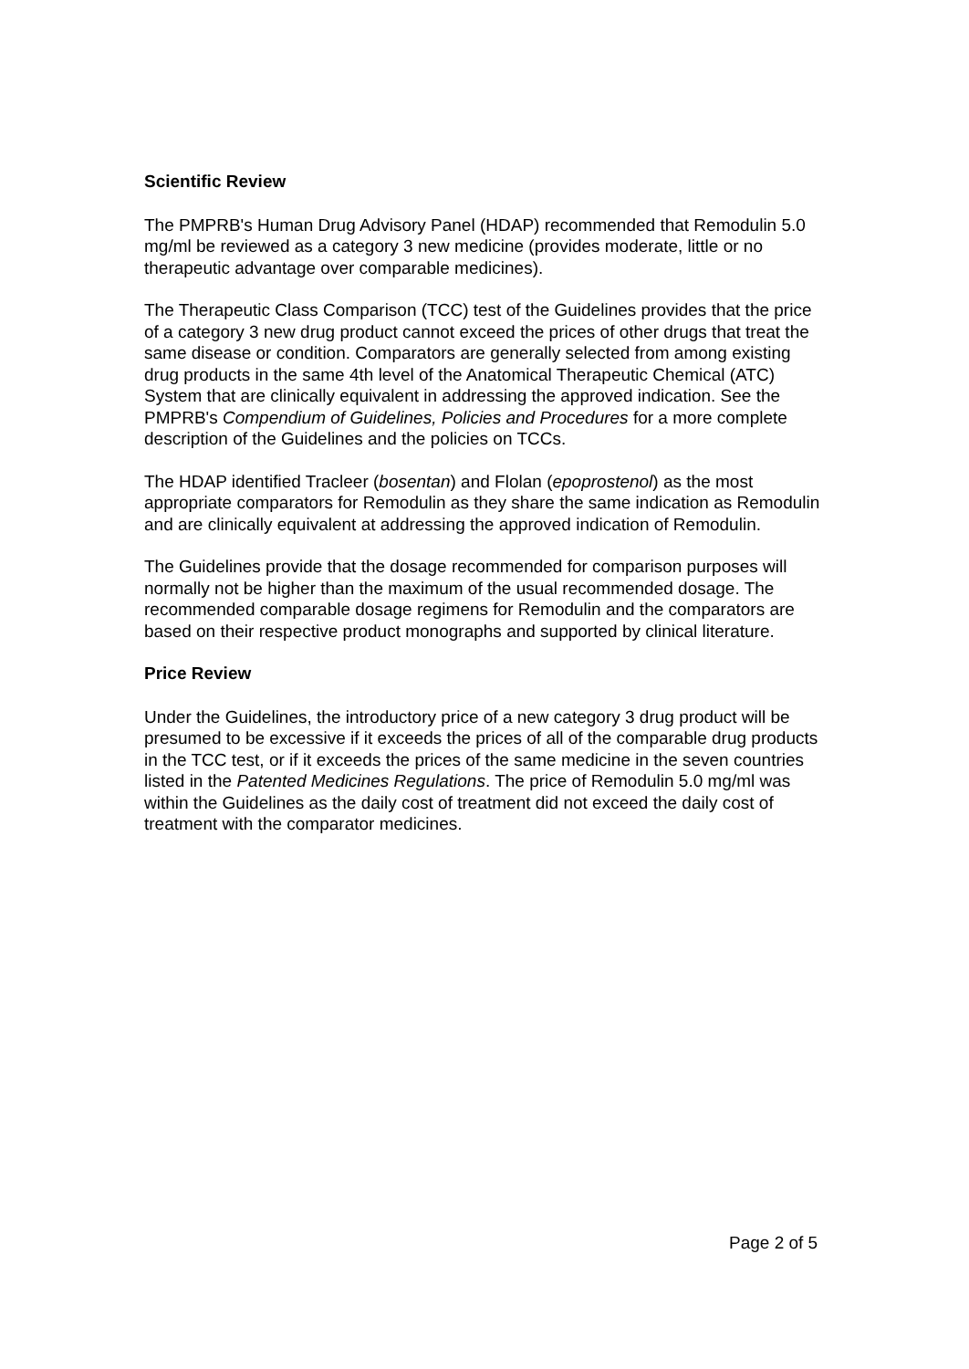Scientific Review
The PMPRB's Human Drug Advisory Panel (HDAP) recommended that Remodulin 5.0 mg/ml be reviewed as a category 3 new medicine (provides moderate, little or no therapeutic advantage over comparable medicines).
The Therapeutic Class Comparison (TCC) test of the Guidelines provides that the price of a category 3 new drug product cannot exceed the prices of other drugs that treat the same disease or condition. Comparators are generally selected from among existing drug products in the same 4th level of the Anatomical Therapeutic Chemical (ATC) System that are clinically equivalent in addressing the approved indication. See the PMPRB's Compendium of Guidelines, Policies and Procedures for a more complete description of the Guidelines and the policies on TCCs.
The HDAP identified Tracleer (bosentan) and Flolan (epoprostenol) as the most appropriate comparators for Remodulin as they share the same indication as Remodulin and are clinically equivalent at addressing the approved indication of Remodulin.
The Guidelines provide that the dosage recommended for comparison purposes will normally not be higher than the maximum of the usual recommended dosage. The recommended comparable dosage regimens for Remodulin and the comparators are based on their respective product monographs and supported by clinical literature.
Price Review
Under the Guidelines, the introductory price of a new category 3 drug product will be presumed to be excessive if it exceeds the prices of all of the comparable drug products in the TCC test, or if it exceeds the prices of the same medicine in the seven countries listed in the Patented Medicines Regulations. The price of Remodulin 5.0 mg/ml was within the Guidelines as the daily cost of treatment did not exceed the daily cost of treatment with the comparator medicines.
Page 2 of 5